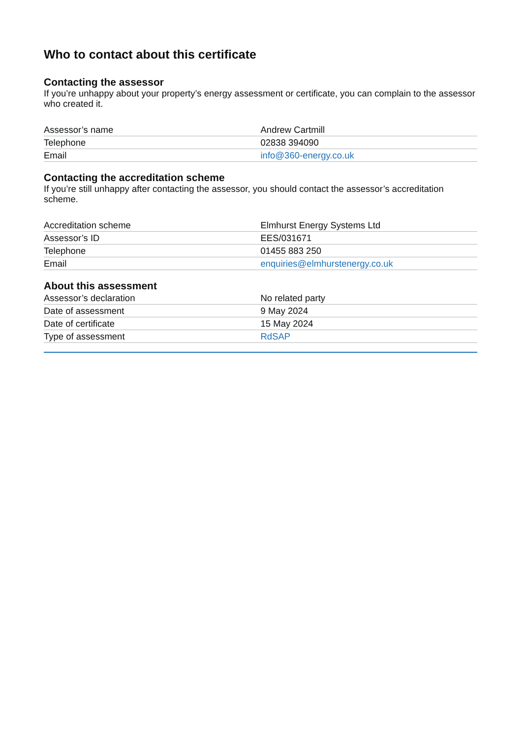Who to contact about this certificate
Contacting the assessor
If you’re unhappy about your property’s energy assessment or certificate, you can complain to the assessor who created it.
| Assessor’s name | Andrew Cartmill |
| Telephone | 02838 394090 |
| Email | info@360-energy.co.uk |
Contacting the accreditation scheme
If you’re still unhappy after contacting the assessor, you should contact the assessor’s accreditation scheme.
| Accreditation scheme | Elmhurst Energy Systems Ltd |
| Assessor’s ID | EES/031671 |
| Telephone | 01455 883 250 |
| Email | enquiries@elmhurstenergy.co.uk |
About this assessment
| Assessor’s declaration | No related party |
| Date of assessment | 9 May 2024 |
| Date of certificate | 15 May 2024 |
| Type of assessment | RdSAP |